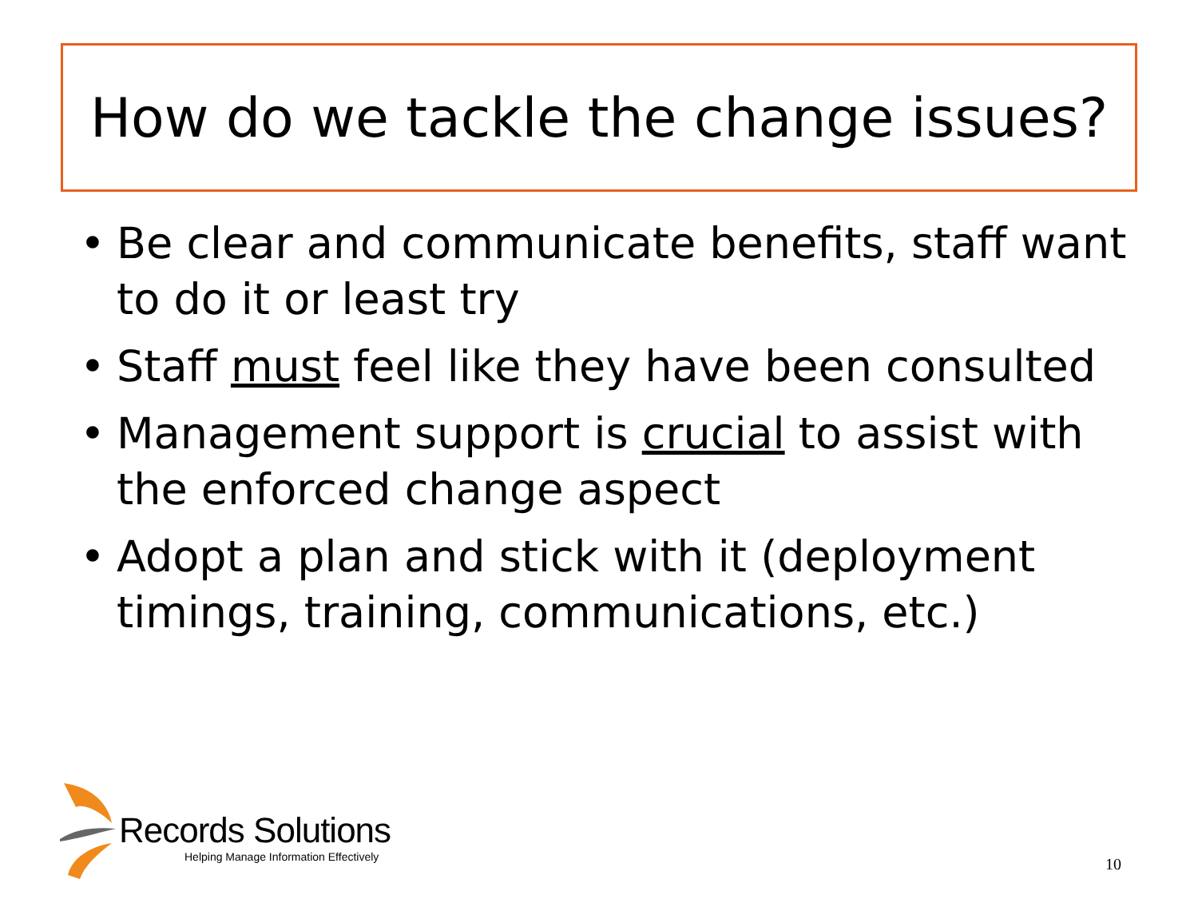How do we tackle the change issues?
• Be clear and communicate benefits, staff want to do it or least try
• Staff must feel like they have been consulted
• Management support is crucial to assist with the enforced change aspect
• Adopt a plan and stick with it (deployment timings, training, communications, etc.)
Records Solutions
Helping Manage Information Effectively
10